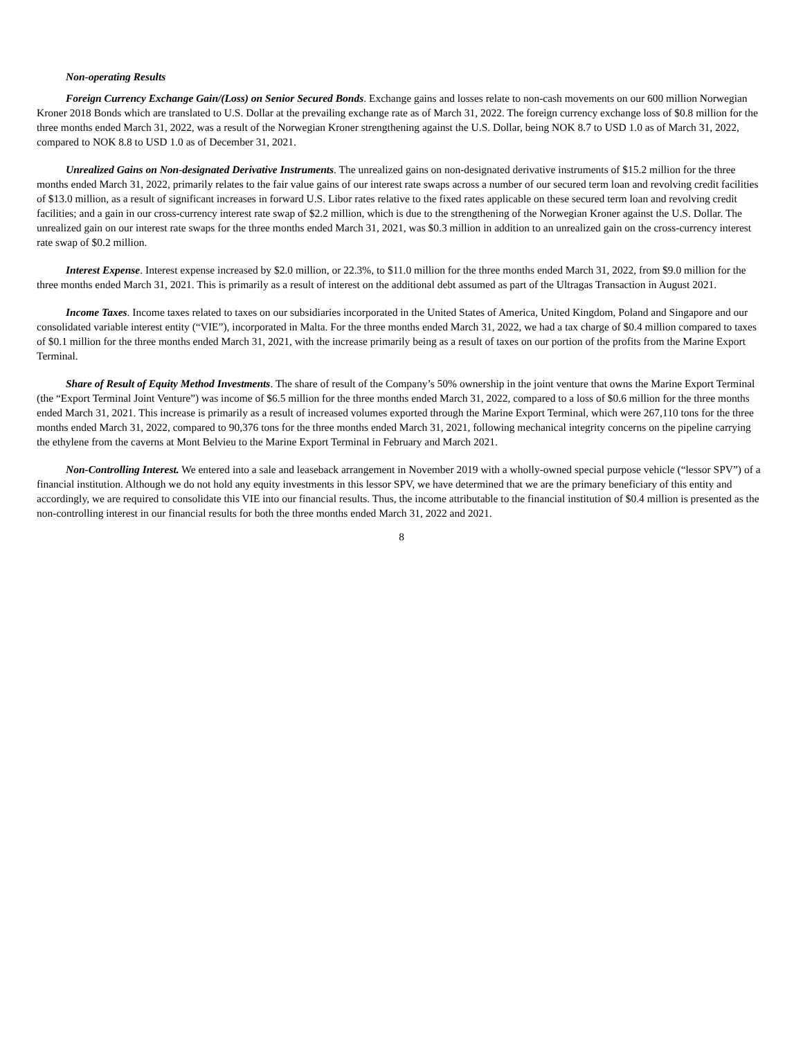Non-operating Results
Foreign Currency Exchange Gain/(Loss) on Senior Secured Bonds. Exchange gains and losses relate to non-cash movements on our 600 million Norwegian Kroner 2018 Bonds which are translated to U.S. Dollar at the prevailing exchange rate as of March 31, 2022. The foreign currency exchange loss of $0.8 million for the three months ended March 31, 2022, was a result of the Norwegian Kroner strengthening against the U.S. Dollar, being NOK 8.7 to USD 1.0 as of March 31, 2022, compared to NOK 8.8 to USD 1.0 as of December 31, 2021.
Unrealized Gains on Non-designated Derivative Instruments. The unrealized gains on non-designated derivative instruments of $15.2 million for the three months ended March 31, 2022, primarily relates to the fair value gains of our interest rate swaps across a number of our secured term loan and revolving credit facilities of $13.0 million, as a result of significant increases in forward U.S. Libor rates relative to the fixed rates applicable on these secured term loan and revolving credit facilities; and a gain in our cross-currency interest rate swap of $2.2 million, which is due to the strengthening of the Norwegian Kroner against the U.S. Dollar. The unrealized gain on our interest rate swaps for the three months ended March 31, 2021, was $0.3 million in addition to an unrealized gain on the cross-currency interest rate swap of $0.2 million.
Interest Expense. Interest expense increased by $2.0 million, or 22.3%, to $11.0 million for the three months ended March 31, 2022, from $9.0 million for the three months ended March 31, 2021. This is primarily as a result of interest on the additional debt assumed as part of the Ultragas Transaction in August 2021.
Income Taxes. Income taxes related to taxes on our subsidiaries incorporated in the United States of America, United Kingdom, Poland and Singapore and our consolidated variable interest entity (“VIE”), incorporated in Malta. For the three months ended March 31, 2022, we had a tax charge of $0.4 million compared to taxes of $0.1 million for the three months ended March 31, 2021, with the increase primarily being as a result of taxes on our portion of the profits from the Marine Export Terminal.
Share of Result of Equity Method Investments. The share of result of the Company’s 50% ownership in the joint venture that owns the Marine Export Terminal (the “Export Terminal Joint Venture”) was income of $6.5 million for the three months ended March 31, 2022, compared to a loss of $0.6 million for the three months ended March 31, 2021. This increase is primarily as a result of increased volumes exported through the Marine Export Terminal, which were 267,110 tons for the three months ended March 31, 2022, compared to 90,376 tons for the three months ended March 31, 2021, following mechanical integrity concerns on the pipeline carrying the ethylene from the caverns at Mont Belvieu to the Marine Export Terminal in February and March 2021.
Non-Controlling Interest. We entered into a sale and leaseback arrangement in November 2019 with a wholly-owned special purpose vehicle (“lessor SPV”) of a financial institution. Although we do not hold any equity investments in this lessor SPV, we have determined that we are the primary beneficiary of this entity and accordingly, we are required to consolidate this VIE into our financial results. Thus, the income attributable to the financial institution of $0.4 million is presented as the non-controlling interest in our financial results for both the three months ended March 31, 2022 and 2021.
8